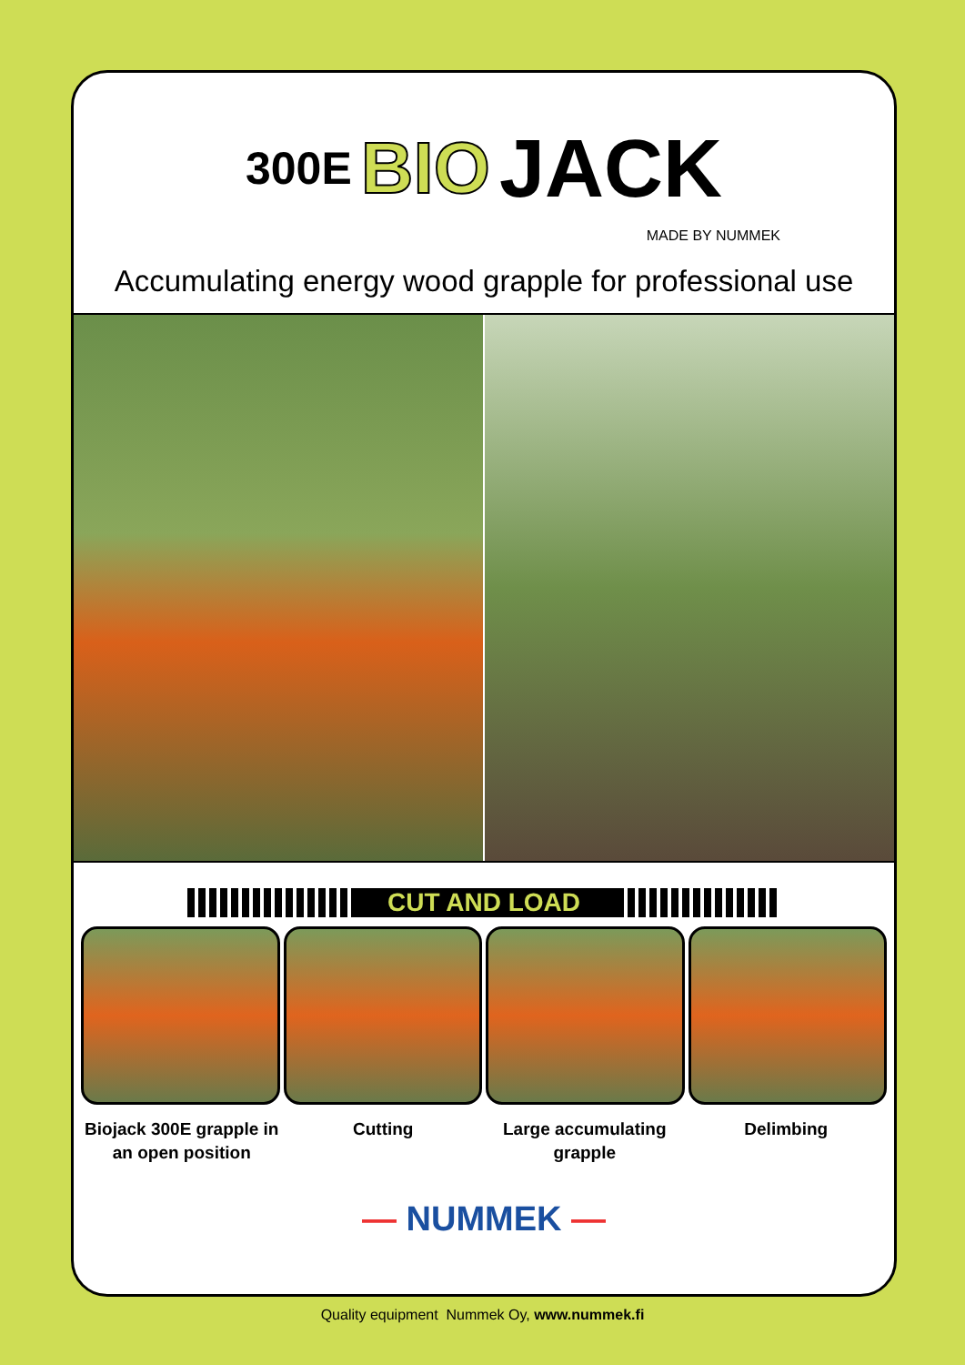300E BIO JACK
MADE BY NUMMEK
Accumulating energy wood grapple for professional use
CUT AND LOAD
Biojack 300E grapple in an open position
Cutting Large accumulating grapple Delimbing
— NUMMEK —
Quality equipment Nummek Oy, www.nummek.fi